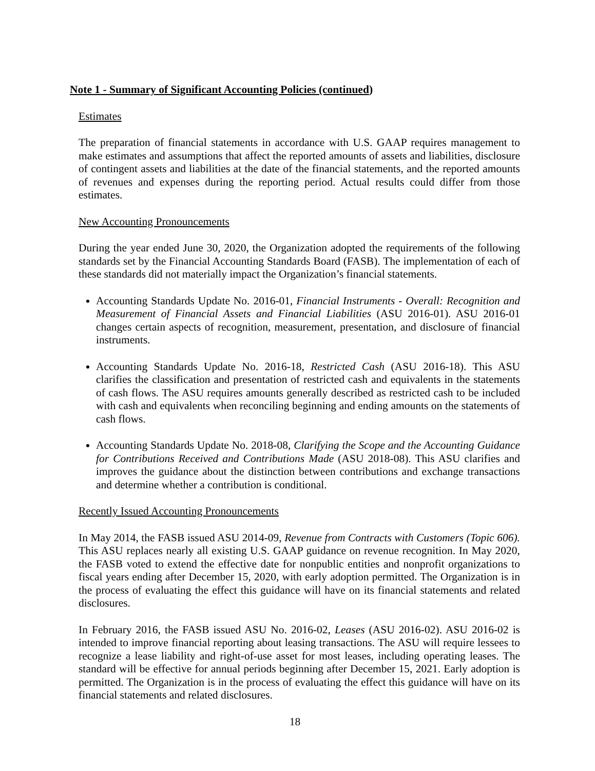Note 1 - Summary of Significant Accounting Policies (continued)
Estimates
The preparation of financial statements in accordance with U.S. GAAP requires management to make estimates and assumptions that affect the reported amounts of assets and liabilities, disclosure of contingent assets and liabilities at the date of the financial statements, and the reported amounts of revenues and expenses during the reporting period. Actual results could differ from those estimates.
New Accounting Pronouncements
During the year ended June 30, 2020, the Organization adopted the requirements of the following standards set by the Financial Accounting Standards Board (FASB). The implementation of each of these standards did not materially impact the Organization’s financial statements.
Accounting Standards Update No. 2016-01, Financial Instruments - Overall: Recognition and Measurement of Financial Assets and Financial Liabilities (ASU 2016-01). ASU 2016-01 changes certain aspects of recognition, measurement, presentation, and disclosure of financial instruments.
Accounting Standards Update No. 2016-18, Restricted Cash (ASU 2016-18). This ASU clarifies the classification and presentation of restricted cash and equivalents in the statements of cash flows. The ASU requires amounts generally described as restricted cash to be included with cash and equivalents when reconciling beginning and ending amounts on the statements of cash flows.
Accounting Standards Update No. 2018-08, Clarifying the Scope and the Accounting Guidance for Contributions Received and Contributions Made (ASU 2018-08). This ASU clarifies and improves the guidance about the distinction between contributions and exchange transactions and determine whether a contribution is conditional.
Recently Issued Accounting Pronouncements
In May 2014, the FASB issued ASU 2014-09, Revenue from Contracts with Customers (Topic 606). This ASU replaces nearly all existing U.S. GAAP guidance on revenue recognition. In May 2020, the FASB voted to extend the effective date for nonpublic entities and nonprofit organizations to fiscal years ending after December 15, 2020, with early adoption permitted. The Organization is in the process of evaluating the effect this guidance will have on its financial statements and related disclosures.
In February 2016, the FASB issued ASU No. 2016-02, Leases (ASU 2016-02). ASU 2016-02 is intended to improve financial reporting about leasing transactions. The ASU will require lessees to recognize a lease liability and right-of-use asset for most leases, including operating leases. The standard will be effective for annual periods beginning after December 15, 2021. Early adoption is permitted. The Organization is in the process of evaluating the effect this guidance will have on its financial statements and related disclosures.
18